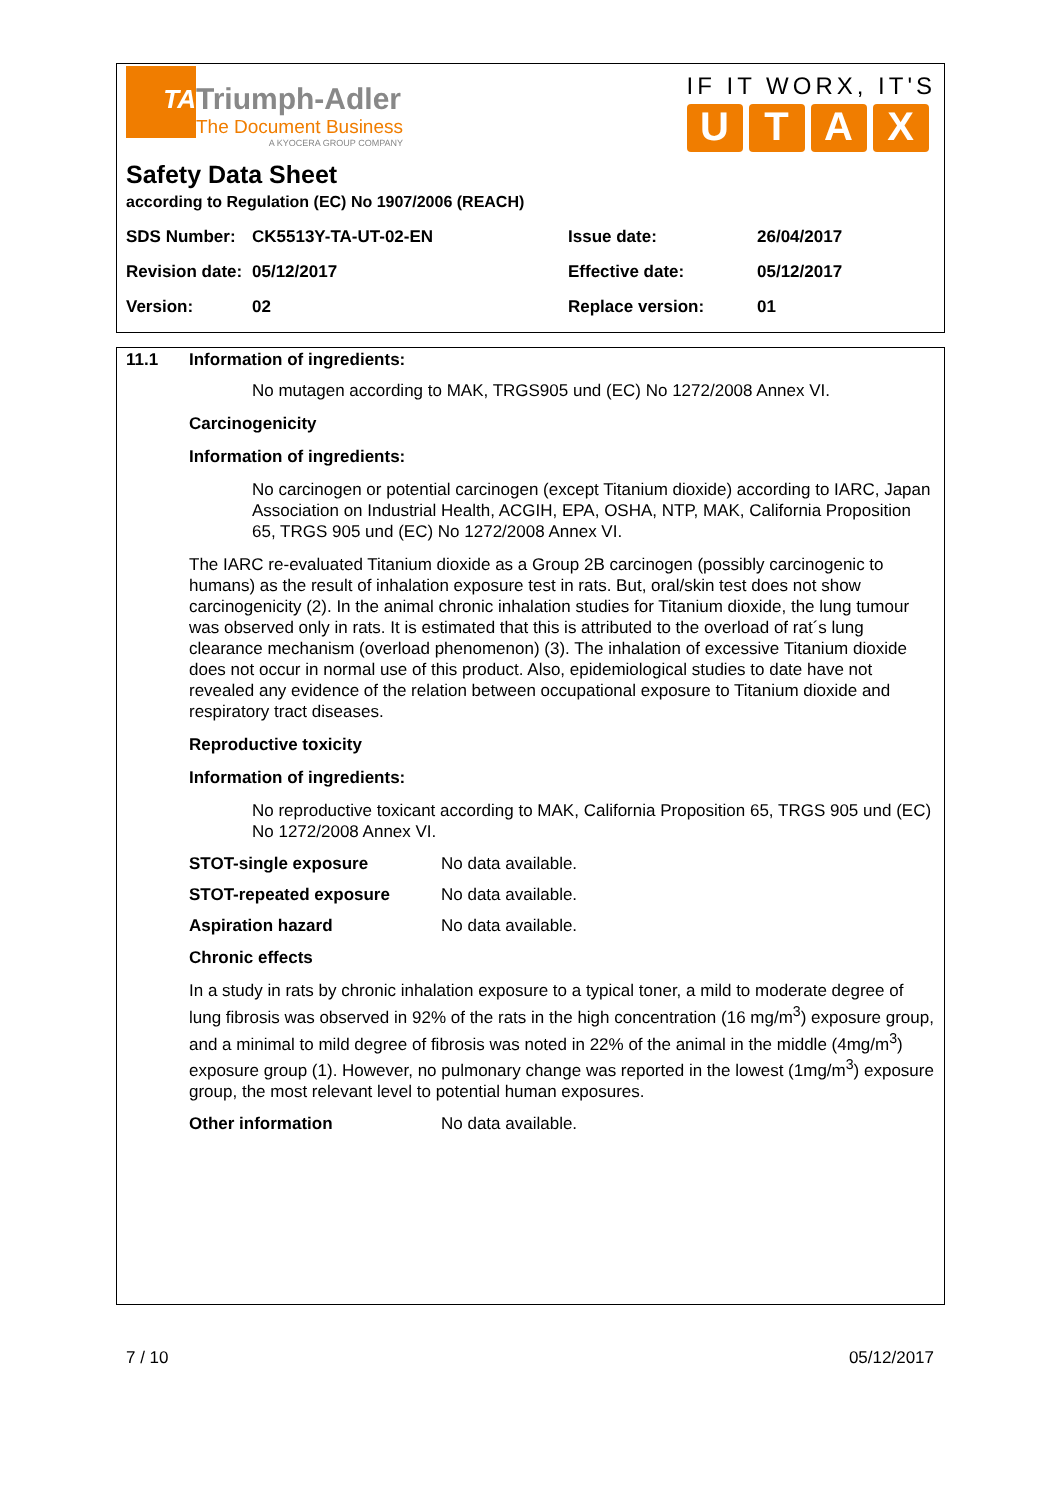TA
Triumph-Adler
The Document Business
A KYOCERA GROUP COMPANY
IF IT WORX, IT'S
UTAX
Safety Data Sheet
according to Regulation (EC) No 1907/2006 (REACH)
| SDS Number: | CK5513Y-TA-UT-02-EN | Issue date: | 26/04/2017 |
| Revision date: | 05/12/2017 | Effective date: | 05/12/2017 |
| Version: | 02 | Replace version: | 01 |
11.1 Information of ingredients:
No mutagen according to MAK, TRGS905 und (EC) No 1272/2008 Annex VI.
Carcinogenicity
Information of ingredients:
No carcinogen or potential carcinogen (except Titanium dioxide) according to IARC, Japan Association on Industrial Health, ACGIH, EPA, OSHA, NTP, MAK, California Proposition 65, TRGS 905 und (EC) No 1272/2008 Annex VI.
The IARC re-evaluated Titanium dioxide as a Group 2B carcinogen (possibly carcinogenic to humans) as the result of inhalation exposure test in rats. But, oral/skin test does not show carcinogenicity (2). In the animal chronic inhalation studies for Titanium dioxide, the lung tumour was observed only in rats. It is estimated that this is attributed to the overload of rat´s lung clearance mechanism (overload phenomenon) (3). The inhalation of excessive Titanium dioxide does not occur in normal use of this product. Also, epidemiological studies to date have not revealed any evidence of the relation between occupational exposure to Titanium dioxide and respiratory tract diseases.
Reproductive toxicity
Information of ingredients:
No reproductive toxicant according to MAK, California Proposition 65, TRGS 905 und (EC) No 1272/2008 Annex VI.
STOT-single exposure No data available.
STOT-repeated exposure No data available.
Aspiration hazard No data available.
Chronic effects
In a study in rats by chronic inhalation exposure to a typical toner, a mild to moderate degree of lung fibrosis was observed in 92% of the rats in the high concentration (16 mg/m<sup>3</sup>) exposure group, and a minimal to mild degree of fibrosis was noted in 22% of the animal in the middle (4mg/m<sup>3</sup>) exposure group (1). However, no pulmonary change was reported in the lowest (1mg/m<sup>3</sup>) exposure group, the most relevant level to potential human exposures.
Other information No data available.
7 / 10 05/12/2017